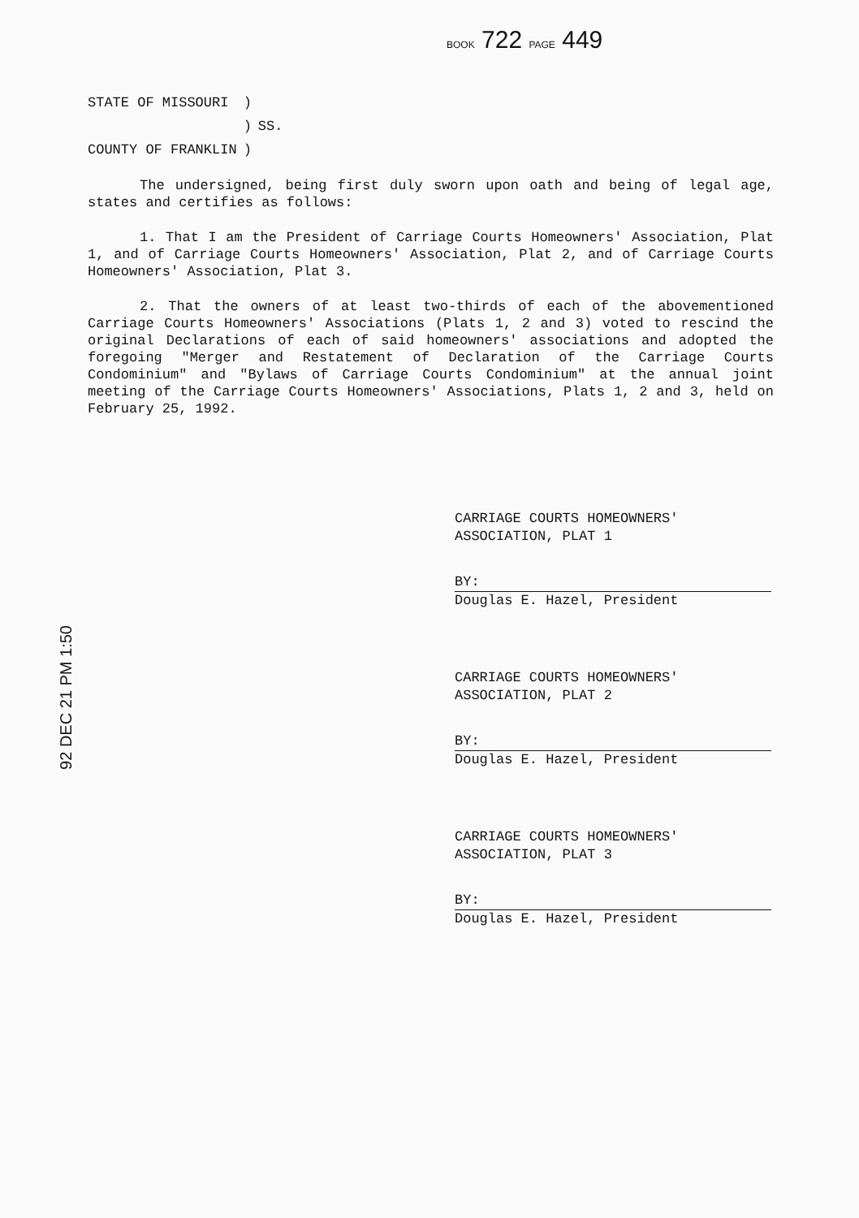BOOK 722 PAGE 449
| STATE OF MISSOURI | ) | |
| | ) | SS. |
| COUNTY OF FRANKLIN | ) | |
The undersigned, being first duly sworn upon oath and being of legal age, states and certifies as follows:
1. That I am the President of Carriage Courts Homeowners' Association, Plat 1, and of Carriage Courts Homeowners' Association, Plat 2, and of Carriage Courts Homeowners' Association, Plat 3.
2. That the owners of at least two-thirds of each of the abovementioned Carriage Courts Homeowners' Associations (Plats 1, 2 and 3) voted to rescind the original Declarations of each of said homeowners' associations and adopted the foregoing "Merger and Restatement of Declaration of the Carriage Courts Condominium" and "Bylaws of Carriage Courts Condominium" at the annual joint meeting of the Carriage Courts Homeowners' Associations, Plats 1, 2 and 3, held on February 25, 1992.
CARRIAGE COURTS HOMEOWNERS' ASSOCIATION, PLAT 1
BY:
Douglas E. Hazel, President
CARRIAGE COURTS HOMEOWNERS' ASSOCIATION, PLAT 2
BY:
Douglas E. Hazel, President
CARRIAGE COURTS HOMEOWNERS' ASSOCIATION, PLAT 3
BY:
Douglas E. Hazel, President
92 DEC 21 PM 1:50